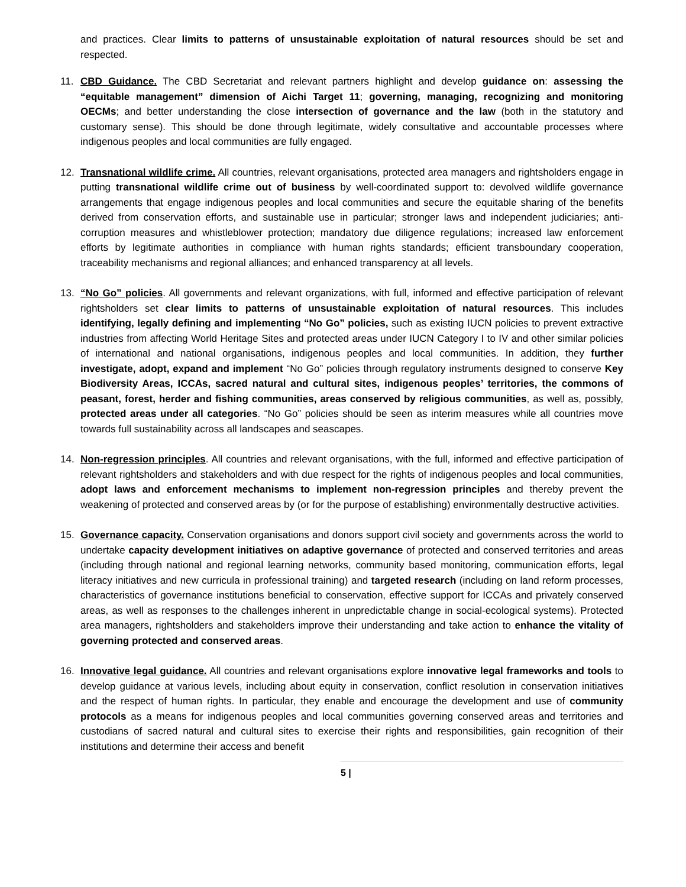and practices. Clear limits to patterns of unsustainable exploitation of natural resources should be set and respected.
11. CBD Guidance. The CBD Secretariat and relevant partners highlight and develop guidance on: assessing the “equitable management” dimension of Aichi Target 11; governing, managing, recognizing and monitoring OECMs; and better understanding the close intersection of governance and the law (both in the statutory and customary sense). This should be done through legitimate, widely consultative and accountable processes where indigenous peoples and local communities are fully engaged.
12. Transnational wildlife crime. All countries, relevant organisations, protected area managers and rightsholders engage in putting transnational wildlife crime out of business by well-coordinated support to: devolved wildlife governance arrangements that engage indigenous peoples and local communities and secure the equitable sharing of the benefits derived from conservation efforts, and sustainable use in particular; stronger laws and independent judiciaries; anti-corruption measures and whistleblower protection; mandatory due diligence regulations; increased law enforcement efforts by legitimate authorities in compliance with human rights standards; efficient transboundary cooperation, traceability mechanisms and regional alliances; and enhanced transparency at all levels.
13. “No Go” policies. All governments and relevant organizations, with full, informed and effective participation of relevant rightsholders set clear limits to patterns of unsustainable exploitation of natural resources. This includes identifying, legally defining and implementing “No Go” policies, such as existing IUCN policies to prevent extractive industries from affecting World Heritage Sites and protected areas under IUCN Category I to IV and other similar policies of international and national organisations, indigenous peoples and local communities. In addition, they further investigate, adopt, expand and implement “No Go” policies through regulatory instruments designed to conserve Key Biodiversity Areas, ICCAs, sacred natural and cultural sites, indigenous peoples’ territories, the commons of peasant, forest, herder and fishing communities, areas conserved by religious communities, as well as, possibly, protected areas under all categories. “No Go” policies should be seen as interim measures while all countries move towards full sustainability across all landscapes and seascapes.
14. Non-regression principles. All countries and relevant organisations, with the full, informed and effective participation of relevant rightsholders and stakeholders and with due respect for the rights of indigenous peoples and local communities, adopt laws and enforcement mechanisms to implement non-regression principles and thereby prevent the weakening of protected and conserved areas by (or for the purpose of establishing) environmentally destructive activities.
15. Governance capacity. Conservation organisations and donors support civil society and governments across the world to undertake capacity development initiatives on adaptive governance of protected and conserved territories and areas (including through national and regional learning networks, community based monitoring, communication efforts, legal literacy initiatives and new curricula in professional training) and targeted research (including on land reform processes, characteristics of governance institutions beneficial to conservation, effective support for ICCAs and privately conserved areas, as well as responses to the challenges inherent in unpredictable change in social-ecological systems). Protected area managers, rightsholders and stakeholders improve their understanding and take action to enhance the vitality of governing protected and conserved areas.
16. Innovative legal guidance. All countries and relevant organisations explore innovative legal frameworks and tools to develop guidance at various levels, including about equity in conservation, conflict resolution in conservation initiatives and the respect of human rights. In particular, they enable and encourage the development and use of community protocols as a means for indigenous peoples and local communities governing conserved areas and territories and custodians of sacred natural and cultural sites to exercise their rights and responsibilities, gain recognition of their institutions and determine their access and benefit
5 |